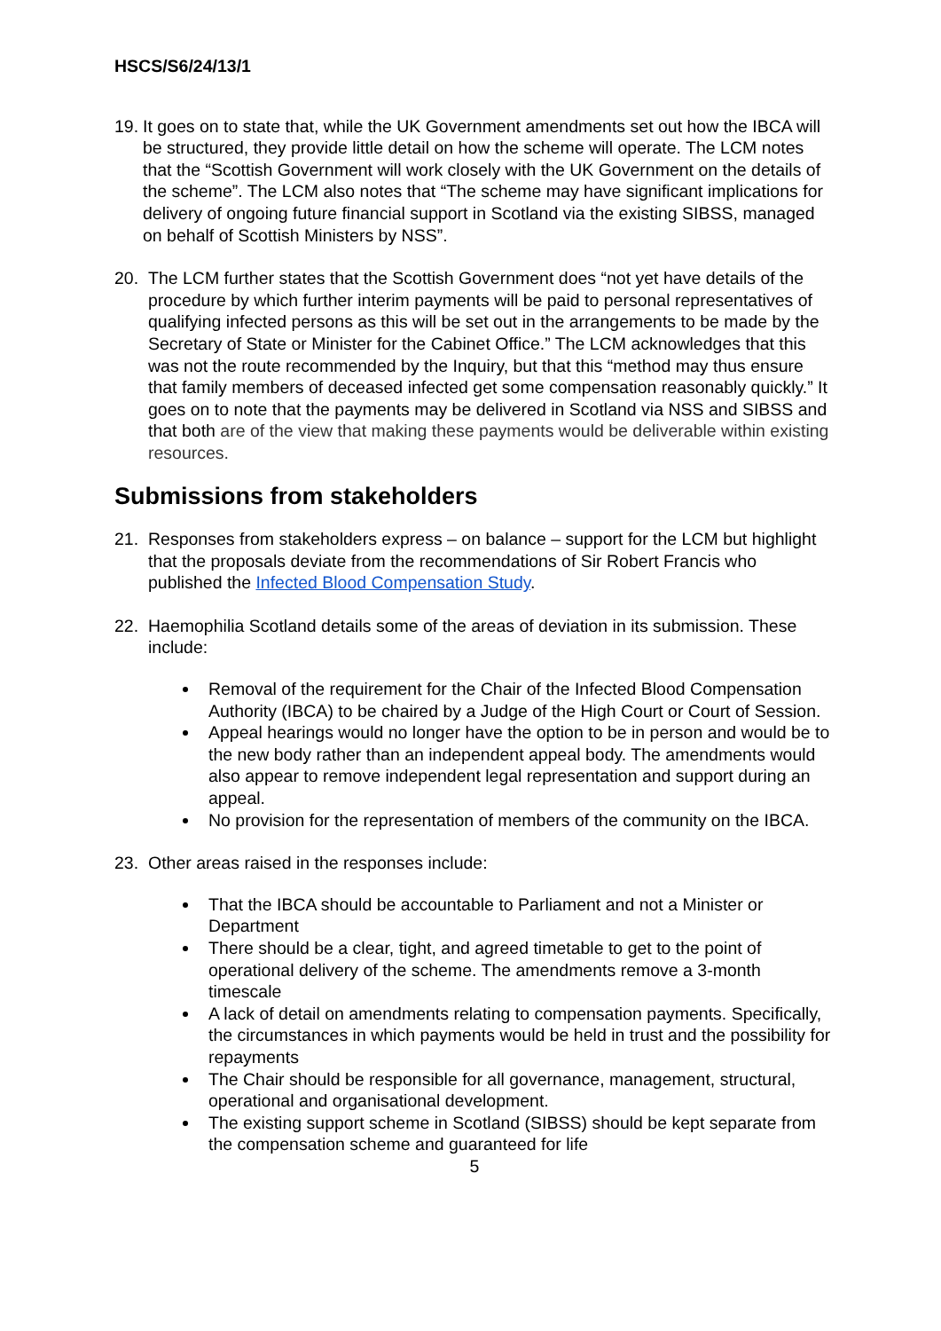HSCS/S6/24/13/1
19.
It goes on to state that, while the UK Government amendments set out how the IBCA will be structured, they provide little detail on how the scheme will operate. The LCM notes that the “Scottish Government will work closely with the UK Government on the details of the scheme”. The LCM also notes that “The scheme may have significant implications for delivery of ongoing future financial support in Scotland via the existing SIBSS, managed on behalf of Scottish Ministers by NSS”.
20. The LCM further states that the Scottish Government does “not yet have details of the procedure by which further interim payments will be paid to personal representatives of qualifying infected persons as this will be set out in the arrangements to be made by the Secretary of State or Minister for the Cabinet Office.” The LCM acknowledges that this was not the route recommended by the Inquiry, but that this “method may thus ensure that family members of deceased infected get some compensation reasonably quickly.” It goes on to note that the payments may be delivered in Scotland via NSS and SIBSS and that both are of the view that making these payments would be deliverable within existing resources.
Submissions from stakeholders
21. Responses from stakeholders express – on balance – support for the LCM but highlight that the proposals deviate from the recommendations of Sir Robert Francis who published the Infected Blood Compensation Study.
22. Haemophilia Scotland details some of the areas of deviation in its submission. These include:
Removal of the requirement for the Chair of the Infected Blood Compensation Authority (IBCA) to be chaired by a Judge of the High Court or Court of Session.
Appeal hearings would no longer have the option to be in person and would be to the new body rather than an independent appeal body. The amendments would also appear to remove independent legal representation and support during an appeal.
No provision for the representation of members of the community on the IBCA.
23. Other areas raised in the responses include:
That the IBCA should be accountable to Parliament and not a Minister or Department
There should be a clear, tight, and agreed timetable to get to the point of operational delivery of the scheme. The amendments remove a 3-month timescale
A lack of detail on amendments relating to compensation payments. Specifically, the circumstances in which payments would be held in trust and the possibility for repayments
The Chair should be responsible for all governance, management, structural, operational and organisational development.
The existing support scheme in Scotland (SIBSS) should be kept separate from the compensation scheme and guaranteed for life
5